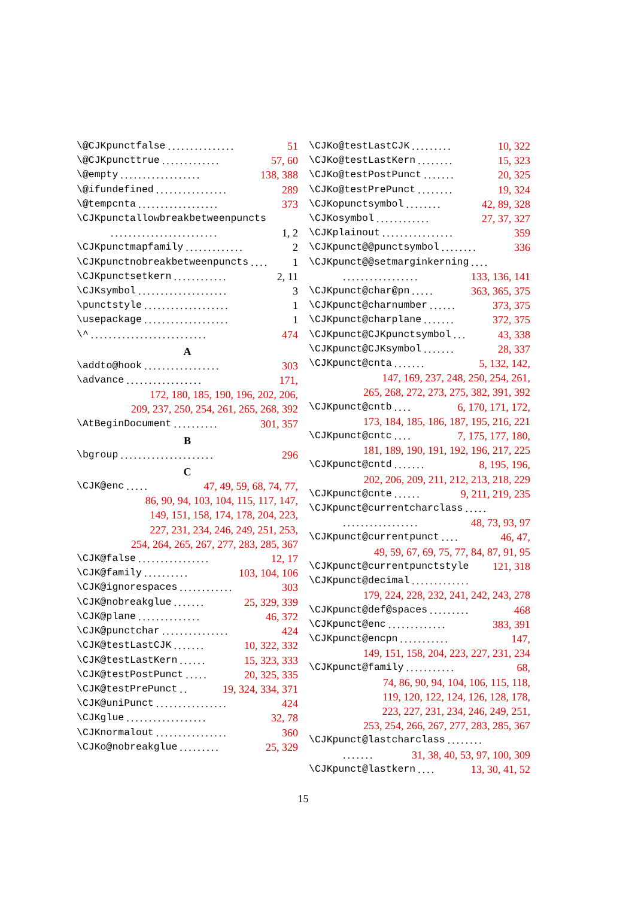\@CJKpunctfalse............... 51
\@CJKpuncttrue............. 57, 60
\@empty.................. 138, 388
\@ifundefined................ 289
\@tempcnta.................. 373
\CJKpunctallowbreakbetweenpuncts
........................ 1, 2
\CJKpunctmapfamily............. 2
\CJKpunctnobreakbetweenpuncts.... 1
\CJKpunctsetkern............ 2, 11
\CJKsymbol.................... 3
\punctstyle................... 1
\usepackage................... 1
\^.......................... 474
A
\addto@hook................. 303
\advance................. 171,
172, 180, 185, 190, 196, 202, 206,
209, 237, 250, 254, 261, 265, 268, 392
\AtBeginDocument.......... 301, 357
B
\bgroup..................... 296
C
\CJK@enc..... 47, 49, 59, 68, 74, 77,
86, 90, 94, 103, 104, 115, 117, 147,
149, 151, 158, 174, 178, 204, 223,
227, 231, 234, 246, 249, 251, 253,
254, 264, 265, 267, 277, 283, 285, 367
\CJK@false................ 12, 17
\CJK@family.......... 103, 104, 106
\CJK@ignorespaces............ 303
\CJK@nobreakglue....... 25, 329, 339
\CJK@plane.............. 46, 372
\CJK@punctchar............... 424
\CJK@testLastCJK....... 10, 322, 332
\CJK@testLastKern...... 15, 323, 333
\CJK@testPostPunct..... 20, 325, 335
\CJK@testPrePunct.. 19, 324, 334, 371
\CJK@uniPunct................ 424
\CJKglue.................. 32, 78
\CJKnormalout................ 360
\CJKo@nobreakglue......... 25, 329
\CJKo@testLastCJK......... 10, 322
\CJKo@testLastKern........ 15, 323
\CJKo@testPostPunct....... 20, 325
\CJKo@testPrePunct........ 19, 324
\CJKopunctsymbol........ 42, 89, 328
\CJKosymbol............ 27, 37, 327
\CJKplainout................ 359
\CJKpunct@@punctsymbol........ 336
\CJKpunct@@setmarginkerning....
................. 133, 136, 141
\CJKpunct@char@pn..... 363, 365, 375
\CJKpunct@charnumber...... 373, 375
\CJKpunct@charplane....... 372, 375
\CJKpunct@CJKpunctsymbol... 43, 338
\CJKpunct@CJKsymbol....... 28, 337
\CJKpunct@cnta....... 5, 132, 142,
147, 169, 237, 248, 250, 254, 261,
265, 268, 272, 273, 275, 382, 391, 392
\CJKpunct@cntb.... 6, 170, 171, 172,
173, 184, 185, 186, 187, 195, 216, 221
\CJKpunct@cntc.... 7, 175, 177, 180,
181, 189, 190, 191, 192, 196, 217, 225
\CJKpunct@cntd....... 8, 195, 196,
202, 206, 209, 211, 212, 213, 218, 229
\CJKpunct@cnte...... 9, 211, 219, 235
\CJKpunct@currentcharclass.....
................. 48, 73, 93, 97
\CJKpunct@currentpunct.... 46, 47,
49, 59, 67, 69, 75, 77, 84, 87, 91, 95
\CJKpunct@currentpunctstyle 121, 318
\CJKpunct@decimal.............
179, 224, 228, 232, 241, 242, 243, 278
\CJKpunct@def@spaces......... 468
\CJKpunct@enc............. 383, 391
\CJKpunct@encpn........... 147,
149, 151, 158, 204, 223, 227, 231, 234
\CJKpunct@family........... 68,
74, 86, 90, 94, 104, 106, 115, 118,
119, 120, 122, 124, 126, 128, 178,
223, 227, 231, 234, 246, 249, 251,
253, 254, 266, 267, 277, 283, 285, 367
\CJKpunct@lastcharclass........
....... 31, 38, 40, 53, 97, 100, 309
\CJKpunct@lastkern.... 13, 30, 41, 52
15